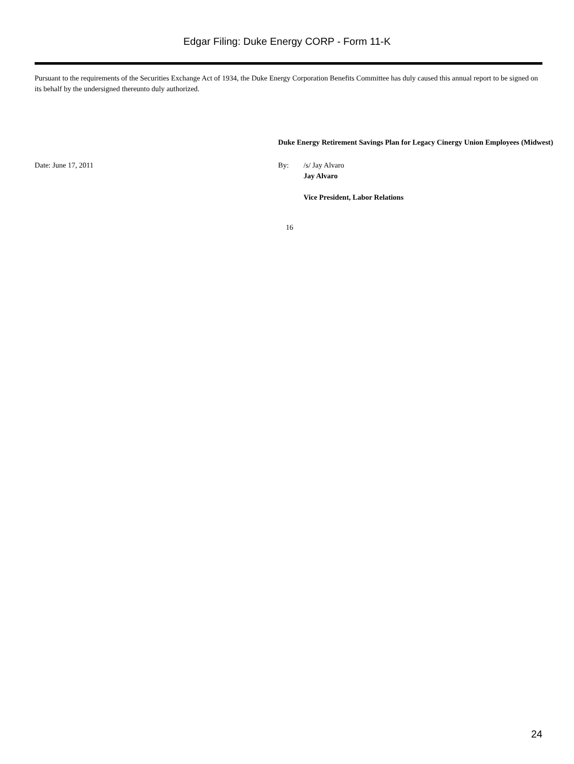Edgar Filing: Duke Energy CORP - Form 11-K
Pursuant to the requirements of the Securities Exchange Act of 1934, the Duke Energy Corporation Benefits Committee has duly caused this annual report to be signed on its behalf by the undersigned thereunto duly authorized.
Duke Energy Retirement Savings Plan for Legacy Cinergy Union Employees (Midwest)
Date: June 17, 2011 By: /s/ Jay Alvaro
Jay Alvaro
Vice President, Labor Relations
16
24